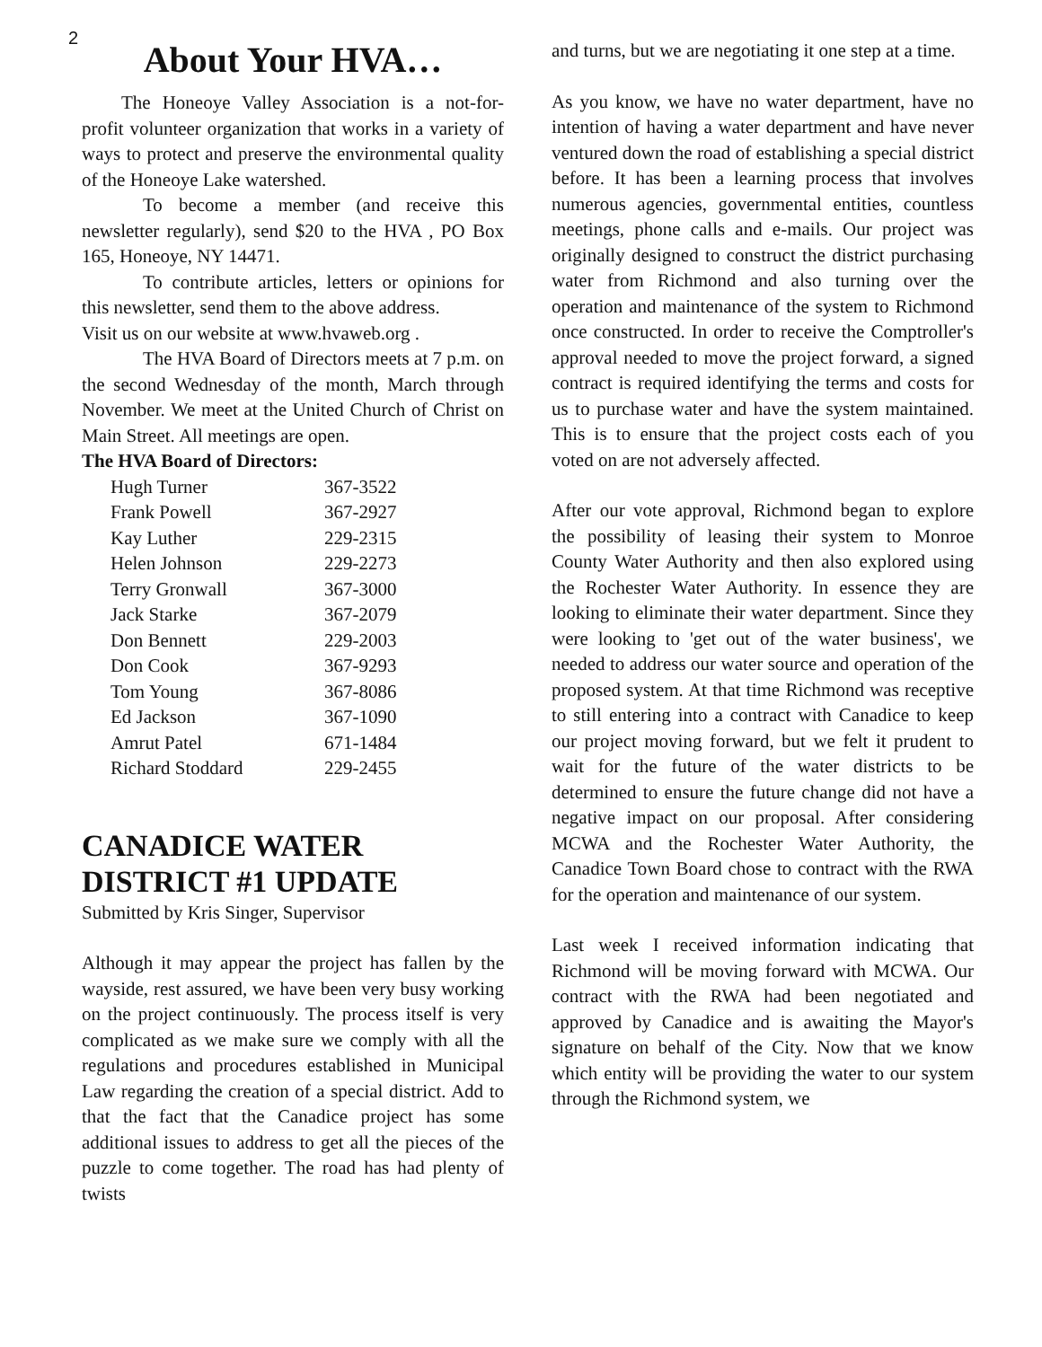2
About Your HVA…
The Honeoye Valley Association is a not-for-profit volunteer organization that works in a variety of ways to protect and preserve the environmental quality of the Honeoye Lake watershed.
To become a member (and receive this newsletter regularly), send $20 to the HVA , PO Box 165, Honeoye, NY 14471.
To contribute articles, letters or opinions for this newsletter, send them to the above address.
Visit us on our website at www.hvaweb.org .
The HVA Board of Directors meets at 7 p.m. on the second Wednesday of the month, March through November. We meet at the United Church of Christ on Main Street. All meetings are open.
The HVA Board of Directors:
| Hugh Turner | 367-3522 |
| Frank Powell | 367-2927 |
| Kay Luther | 229-2315 |
| Helen Johnson | 229-2273 |
| Terry Gronwall | 367-3000 |
| Jack Starke | 367-2079 |
| Don Bennett | 229-2003 |
| Don Cook | 367-9293 |
| Tom Young | 367-8086 |
| Ed Jackson | 367-1090 |
| Amrut Patel | 671-1484 |
| Richard Stoddard | 229-2455 |
CANADICE WATER DISTRICT #1 UPDATE
Submitted by Kris Singer, Supervisor
Although it may appear the project has fallen by the wayside, rest assured, we have been very busy working on the project continuously. The process itself is very complicated as we make sure we comply with all the regulations and procedures established in Municipal Law regarding the creation of a special district. Add to that the fact that the Canadice project has some additional issues to address to get all the pieces of the puzzle to come together. The road has had plenty of twists
and turns, but we are negotiating it one step at a time.
As you know, we have no water department, have no intention of having a water department and have never ventured down the road of establishing a special district before. It has been a learning process that involves numerous agencies, governmental entities, countless meetings, phone calls and e-mails. Our project was originally designed to construct the district purchasing water from Richmond and also turning over the operation and maintenance of the system to Richmond once constructed. In order to receive the Comptroller's approval needed to move the project forward, a signed contract is required identifying the terms and costs for us to purchase water and have the system maintained. This is to ensure that the project costs each of you voted on are not adversely affected.
After our vote approval, Richmond began to explore the possibility of leasing their system to Monroe County Water Authority and then also explored using the Rochester Water Authority. In essence they are looking to eliminate their water department. Since they were looking to 'get out of the water business', we needed to address our water source and operation of the proposed system. At that time Richmond was receptive to still entering into a contract with Canadice to keep our project moving forward, but we felt it prudent to wait for the future of the water districts to be determined to ensure the future change did not have a negative impact on our proposal. After considering MCWA and the Rochester Water Authority, the Canadice Town Board chose to contract with the RWA for the operation and maintenance of our system.
Last week I received information indicating that Richmond will be moving forward with MCWA. Our contract with the RWA had been negotiated and approved by Canadice and is awaiting the Mayor's signature on behalf of the City. Now that we know which entity will be providing the water to our system through the Richmond system, we